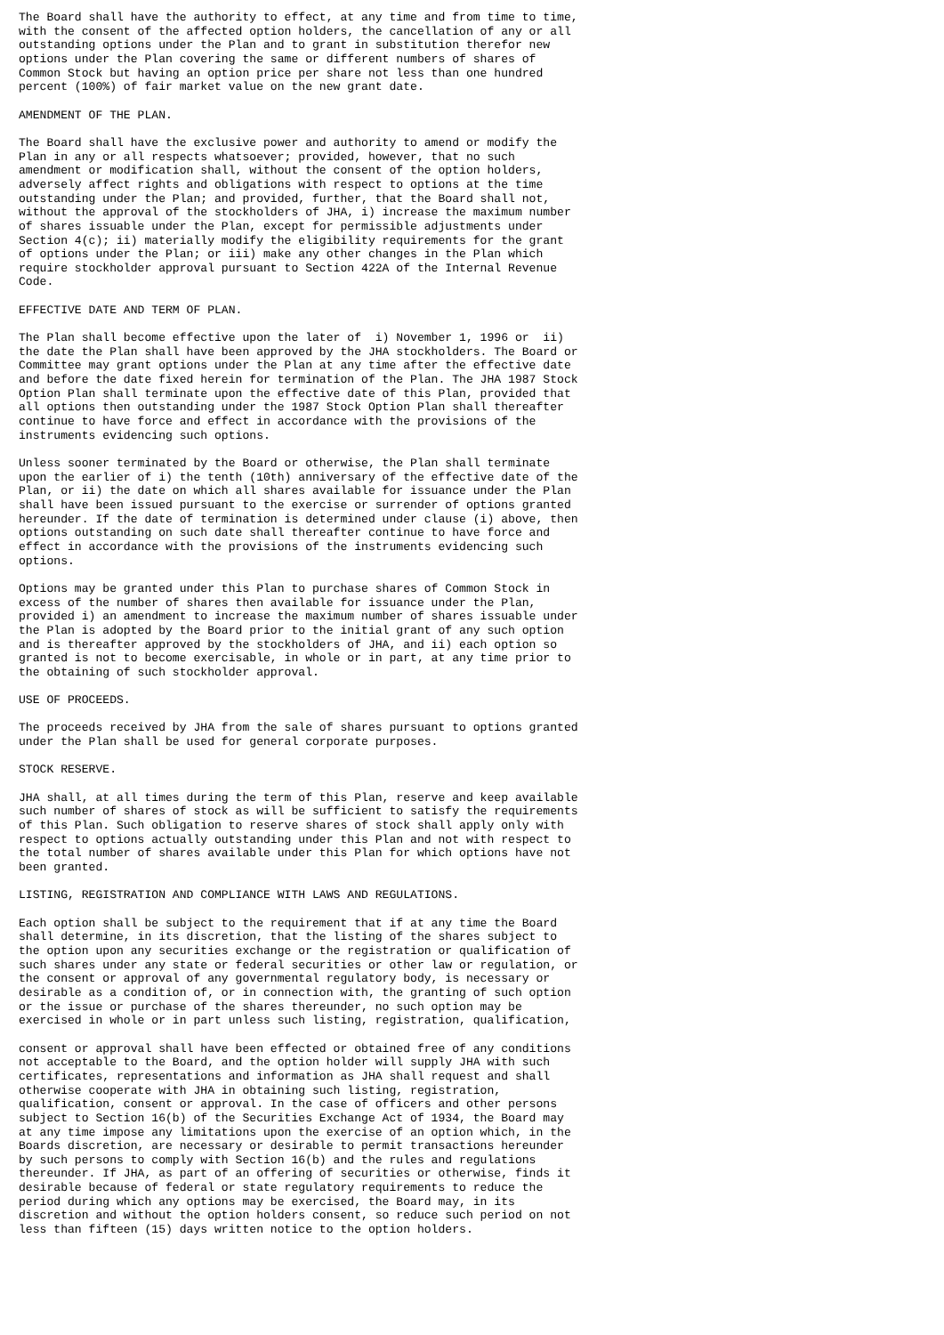The Board shall have the authority to effect, at any time and from time to time,
with the consent of the affected option holders, the cancellation of any or all
outstanding options under the Plan and to grant in substitution therefor new
options under the Plan covering the same or different numbers of shares of
Common Stock but having an option price per share not less than one hundred
percent (100%) of fair market value on the new grant date.

AMENDMENT OF THE PLAN.

The Board shall have the exclusive power and authority to amend or modify the
Plan in any or all respects whatsoever; provided, however, that no such
amendment or modification shall, without the consent of the option holders,
adversely affect rights and obligations with respect to options at the time
outstanding under the Plan; and provided, further, that the Board shall not,
without the approval of the stockholders of JHA, i) increase the maximum number
of shares issuable under the Plan, except for permissible adjustments under
Section 4(c); ii) materially modify the eligibility requirements for the grant
of options under the Plan; or iii) make any other changes in the Plan which
require stockholder approval pursuant to Section 422A of the Internal Revenue
Code.

EFFECTIVE DATE AND TERM OF PLAN.

The Plan shall become effective upon the later of  i) November 1, 1996 or  ii)
the date the Plan shall have been approved by the JHA stockholders. The Board or
Committee may grant options under the Plan at any time after the effective date
and before the date fixed herein for termination of the Plan. The JHA 1987 Stock
Option Plan shall terminate upon the effective date of this Plan, provided that
all options then outstanding under the 1987 Stock Option Plan shall thereafter
continue to have force and effect in accordance with the provisions of the
instruments evidencing such options.

Unless sooner terminated by the Board or otherwise, the Plan shall terminate
upon the earlier of i) the tenth (10th) anniversary of the effective date of the
Plan, or ii) the date on which all shares available for issuance under the Plan
shall have been issued pursuant to the exercise or surrender of options granted
hereunder. If the date of termination is determined under clause (i) above, then
options outstanding on such date shall thereafter continue to have force and
effect in accordance with the provisions of the instruments evidencing such
options.

Options may be granted under this Plan to purchase shares of Common Stock in
excess of the number of shares then available for issuance under the Plan,
provided i) an amendment to increase the maximum number of shares issuable under
the Plan is adopted by the Board prior to the initial grant of any such option
and is thereafter approved by the stockholders of JHA, and ii) each option so
granted is not to become exercisable, in whole or in part, at any time prior to
the obtaining of such stockholder approval.

USE OF PROCEEDS.

The proceeds received by JHA from the sale of shares pursuant to options granted
under the Plan shall be used for general corporate purposes.

STOCK RESERVE.

JHA shall, at all times during the term of this Plan, reserve and keep available
such number of shares of stock as will be sufficient to satisfy the requirements
of this Plan. Such obligation to reserve shares of stock shall apply only with
respect to options actually outstanding under this Plan and not with respect to
the total number of shares available under this Plan for which options have not
been granted.

LISTING, REGISTRATION AND COMPLIANCE WITH LAWS AND REGULATIONS.

Each option shall be subject to the requirement that if at any time the Board
shall determine, in its discretion, that the listing of the shares subject to
the option upon any securities exchange or the registration or qualification of
such shares under any state or federal securities or other law or regulation, or
the consent or approval of any governmental regulatory body, is necessary or
desirable as a condition of, or in connection with, the granting of such option
or the issue or purchase of the shares thereunder, no such option may be
exercised in whole or in part unless such listing, registration, qualification,

consent or approval shall have been effected or obtained free of any conditions
not acceptable to the Board, and the option holder will supply JHA with such
certificates, representations and information as JHA shall request and shall
otherwise cooperate with JHA in obtaining such listing, registration,
qualification, consent or approval. In the case of officers and other persons
subject to Section 16(b) of the Securities Exchange Act of 1934, the Board may
at any time impose any limitations upon the exercise of an option which, in the
Boards discretion, are necessary or desirable to permit transactions hereunder
by such persons to comply with Section 16(b) and the rules and regulations
thereunder. If JHA, as part of an offering of securities or otherwise, finds it
desirable because of federal or state regulatory requirements to reduce the
period during which any options may be exercised, the Board may, in its
discretion and without the option holders consent, so reduce such period on not
less than fifteen (15) days written notice to the option holders.